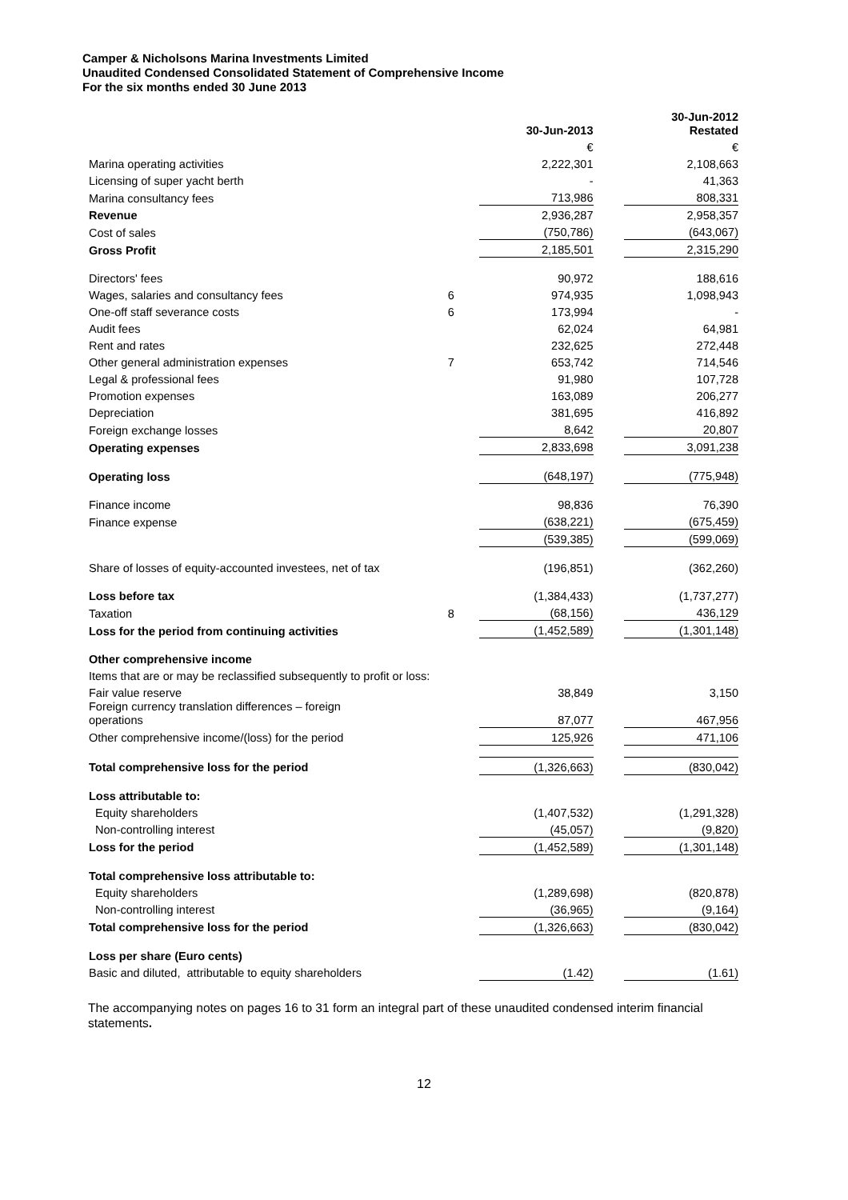Camper & Nicholsons Marina Investments Limited
Unaudited Condensed Consolidated Statement of Comprehensive Income
For the six months ended 30 June 2013
| | | 30-Jun-2013 | | 30-Jun-2012 Restated |
| | | € | | € |
| Marina operating activities | | 2,222,301 | | 2,108,663 |
| Licensing of super yacht berth | | - | | 41,363 |
| Marina consultancy fees | | 713,986 | | 808,331 |
| Revenue | | 2,936,287 | | 2,958,357 |
| Cost of sales | | (750,786) | | (643,067) |
| Gross Profit | | 2,185,501 | | 2,315,290 |
| Directors' fees | | 90,972 | | 188,616 |
| Wages, salaries and consultancy fees | 6 | 974,935 | | 1,098,943 |
| One-off staff severance costs | 6 | 173,994 | | - |
| Audit fees | | 62,024 | | 64,981 |
| Rent and rates | | 232,625 | | 272,448 |
| Other general administration expenses | 7 | 653,742 | | 714,546 |
| Legal & professional fees | | 91,980 | | 107,728 |
| Promotion expenses | | 163,089 | | 206,277 |
| Depreciation | | 381,695 | | 416,892 |
| Foreign exchange losses | | 8,642 | | 20,807 |
| Operating expenses | | 2,833,698 | | 3,091,238 |
| Operating loss | | (648,197) | | (775,948) |
| Finance income | | 98,836 | | 76,390 |
| Finance expense | | (638,221) | | (675,459) |
| | | (539,385) | | (599,069) |
| Share of losses of equity-accounted investees, net of tax | | (196,851) | | (362,260) |
| Loss before tax | | (1,384,433) | | (1,737,277) |
| Taxation | 8 | (68,156) | | 436,129 |
| Loss for the period from continuing activities | | (1,452,589) | | (1,301,148) |
| Other comprehensive income | | | | |
| Items that are or may be reclassified subsequently to profit or loss: | | | | |
| Fair value reserve | | 38,849 | | 3,150 |
| Foreign currency translation differences – foreign operations | | 87,077 | | 467,956 |
| Other comprehensive income/(loss) for the period | | 125,926 | | 471,106 |
| Total comprehensive loss for the period | | (1,326,663) | | (830,042) |
| Loss attributable to: | | | | |
| Equity shareholders | | (1,407,532) | | (1,291,328) |
| Non-controlling interest | | (45,057) | | (9,820) |
| Loss for the period | | (1,452,589) | | (1,301,148) |
| Total comprehensive loss attributable to: | | | | |
| Equity shareholders | | (1,289,698) | | (820,878) |
| Non-controlling interest | | (36,965) | | (9,164) |
| Total comprehensive loss for the period | | (1,326,663) | | (830,042) |
| Loss per share (Euro cents) | | | | |
| Basic and diluted, attributable to equity shareholders | | (1.42) | | (1.61) |
The accompanying notes on pages 16 to 31 form an integral part of these unaudited condensed interim financial statements.
12